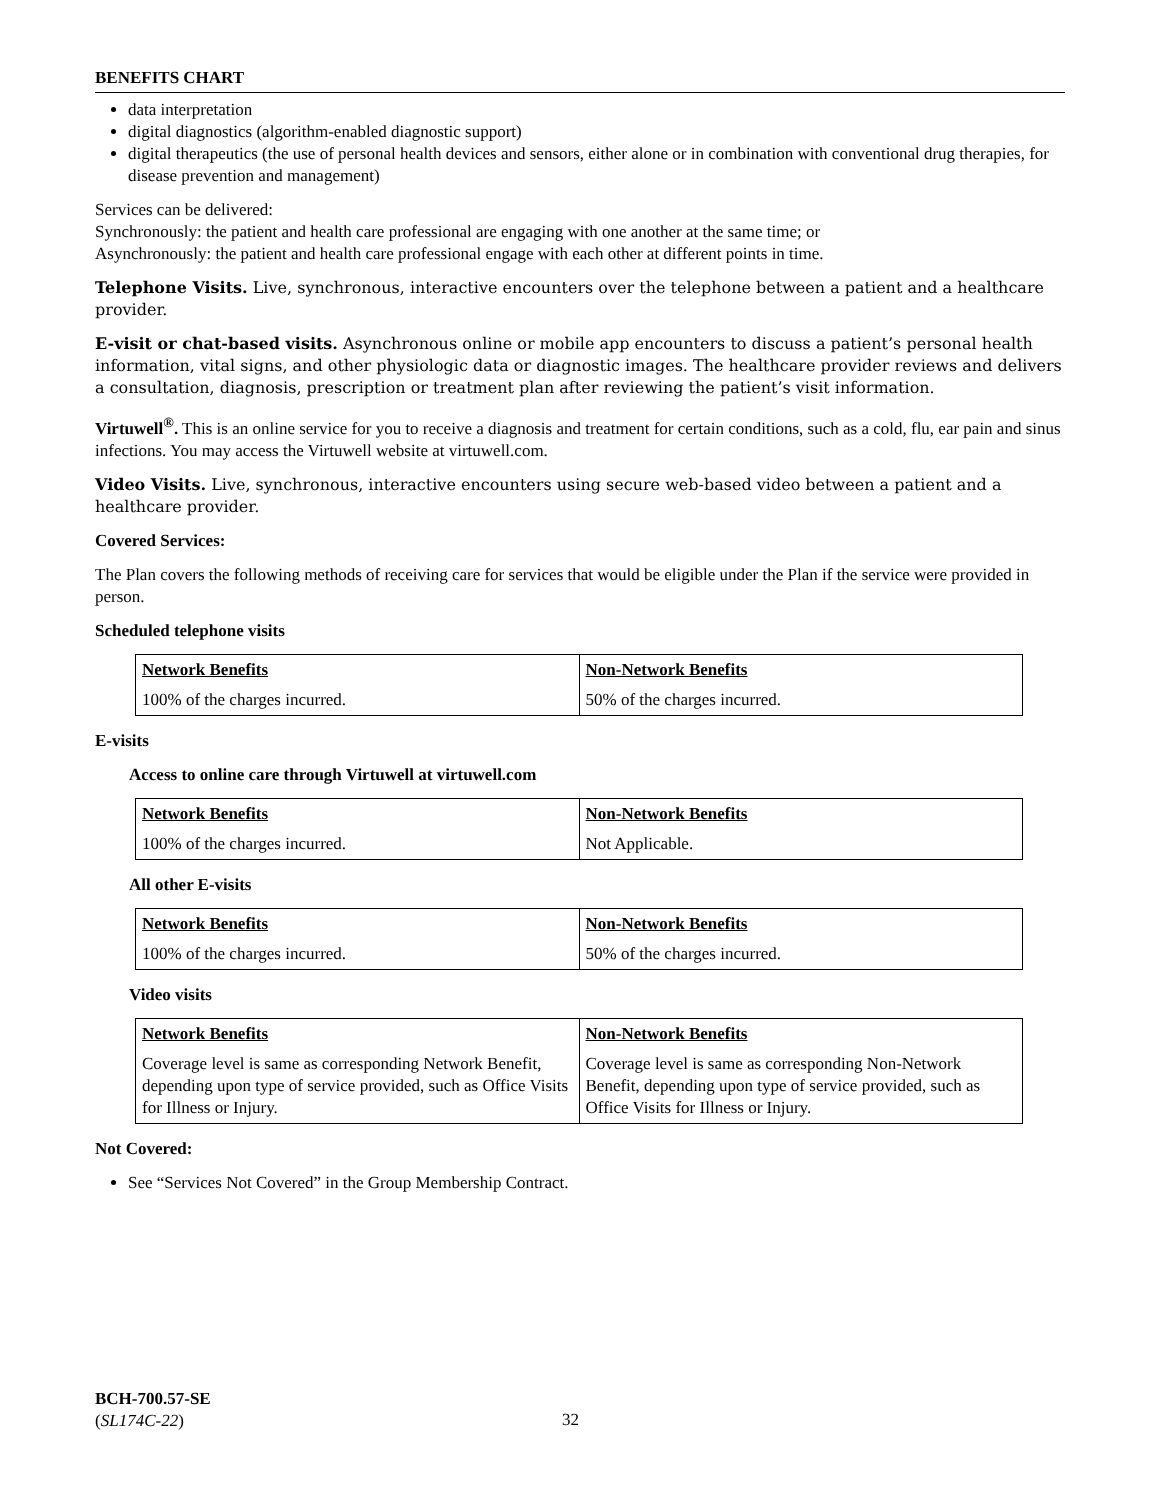BENEFITS CHART
data interpretation
digital diagnostics (algorithm-enabled diagnostic support)
digital therapeutics (the use of personal health devices and sensors, either alone or in combination with conventional drug therapies, for disease prevention and management)
Services can be delivered:
Synchronously: the patient and health care professional are engaging with one another at the same time; or
Asynchronously: the patient and health care professional engage with each other at different points in time.
Telephone Visits. Live, synchronous, interactive encounters over the telephone between a patient and a healthcare provider.
E-visit or chat-based visits. Asynchronous online or mobile app encounters to discuss a patient’s personal health information, vital signs, and other physiologic data or diagnostic images. The healthcare provider reviews and delivers a consultation, diagnosis, prescription or treatment plan after reviewing the patient’s visit information.
Virtuwell<sup>®</sup>. This is an online service for you to receive a diagnosis and treatment for certain conditions, such as a cold, flu, ear pain and sinus infections. You may access the Virtuwell website at virtuwell.com.
Video Visits. Live, synchronous, interactive encounters using secure web-based video between a patient and a healthcare provider.
Covered Services:
The Plan covers the following methods of receiving care for services that would be eligible under the Plan if the service were provided in person.
Scheduled telephone visits
| Network Benefits | Non-Network Benefits |
| --- | --- |
| 100% of the charges incurred. | 50% of the charges incurred. |
E-visits
Access to online care through Virtuwell at virtuwell.com
| Network Benefits | Non-Network Benefits |
| --- | --- |
| 100% of the charges incurred. | Not Applicable. |
All other E-visits
| Network Benefits | Non-Network Benefits |
| --- | --- |
| 100% of the charges incurred. | 50% of the charges incurred. |
Video visits
| Network Benefits | Non-Network Benefits |
| --- | --- |
| Coverage level is same as corresponding Network Benefit, depending upon type of service provided, such as Office Visits for Illness or Injury. | Coverage level is same as corresponding Non-Network Benefit, depending upon type of service provided, such as Office Visits for Illness or Injury. |
Not Covered:
See “Services Not Covered” in the Group Membership Contract.
BCH-700.57-SE
(SL174C-22)
32